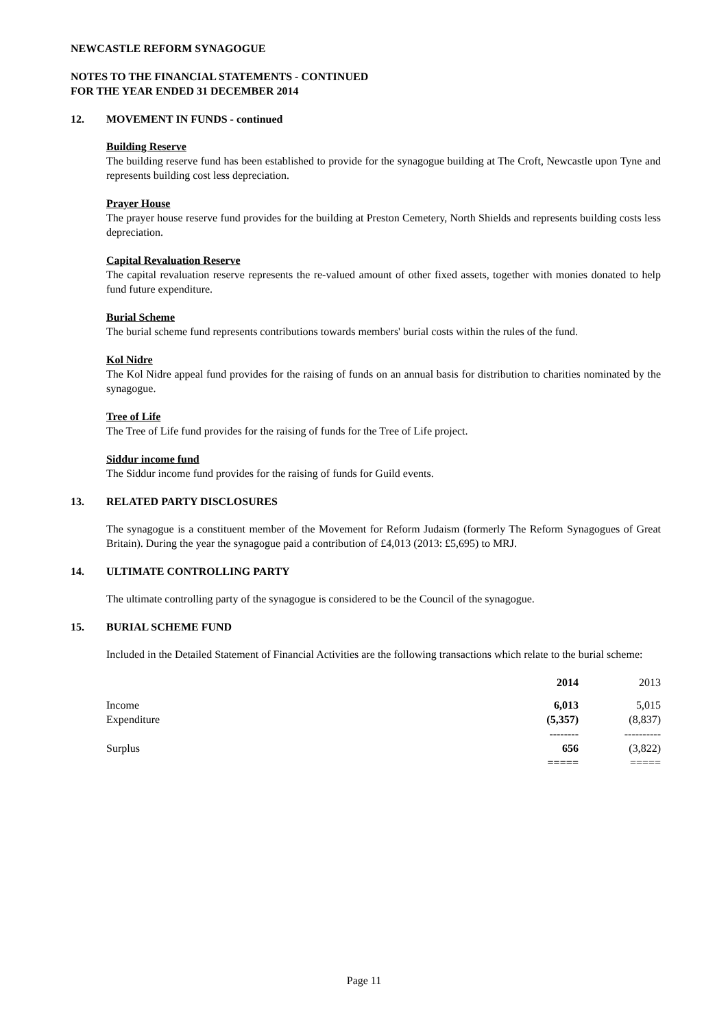NEWCASTLE REFORM SYNAGOGUE
NOTES TO THE FINANCIAL STATEMENTS - CONTINUED
FOR THE YEAR ENDED 31 DECEMBER 2014
12. MOVEMENT IN FUNDS - continued
Building Reserve
The building reserve fund has been established to provide for the synagogue building at The Croft, Newcastle upon Tyne and represents building cost less depreciation.
Prayer House
The prayer house reserve fund provides for the building at Preston Cemetery, North Shields and represents building costs less depreciation.
Capital Revaluation Reserve
The capital revaluation reserve represents the re-valued amount of other fixed assets, together with monies donated to help fund future expenditure.
Burial Scheme
The burial scheme fund represents contributions towards members' burial costs within the rules of the fund.
Kol Nidre
The Kol Nidre appeal fund provides for the raising of funds on an annual basis for distribution to charities nominated by the synagogue.
Tree of Life
The Tree of Life fund provides for the raising of funds for the Tree of Life project.
Siddur income fund
The Siddur income fund provides for the raising of funds for Guild events.
13. RELATED PARTY DISCLOSURES
The synagogue is a constituent member of the Movement for Reform Judaism (formerly The Reform Synagogues of Great Britain). During the year the synagogue paid a contribution of £4,013 (2013: £5,695) to MRJ.
14. ULTIMATE CONTROLLING PARTY
The ultimate controlling party of the synagogue is considered to be the Council of the synagogue.
15. BURIAL SCHEME FUND
Included in the Detailed Statement of Financial Activities are the following transactions which relate to the burial scheme:
| | 2014 | 2013 |
| --- | --- | --- |
| Income | 6,013 | 5,015 |
| Expenditure | (5,357) | (8,837) |
| | -------- | ---------- |
| Surplus | 656 | (3,822) |
| | ===== | ===== |
Page 11